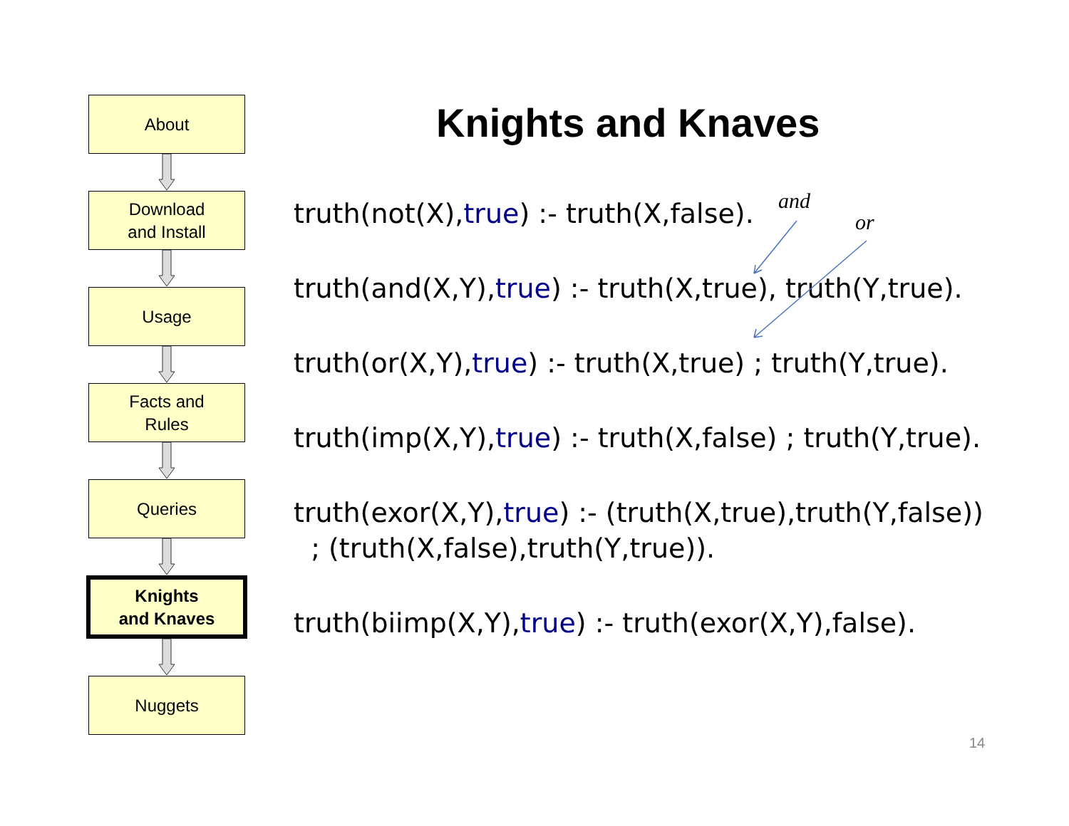About
Download
and Install
Usage
Facts and
Rules
Queries
Knights
and Knaves
Nuggets
Knights and Knaves
truth(not(X),true) :- truth(X,false).
truth(and(X,Y),true) :- truth(X,true), truth(Y,true).
truth(or(X,Y),true) :- truth(X,true) ; truth(Y,true).
truth(imp(X,Y),true) :- truth(X,false) ; truth(Y,true).
truth(exor(X,Y),true) :- (truth(X,true),truth(Y,false))
; (truth(X,false),truth(Y,true)).
truth(biimp(X,Y),true) :- truth(exor(X,Y),false).
and
or
14